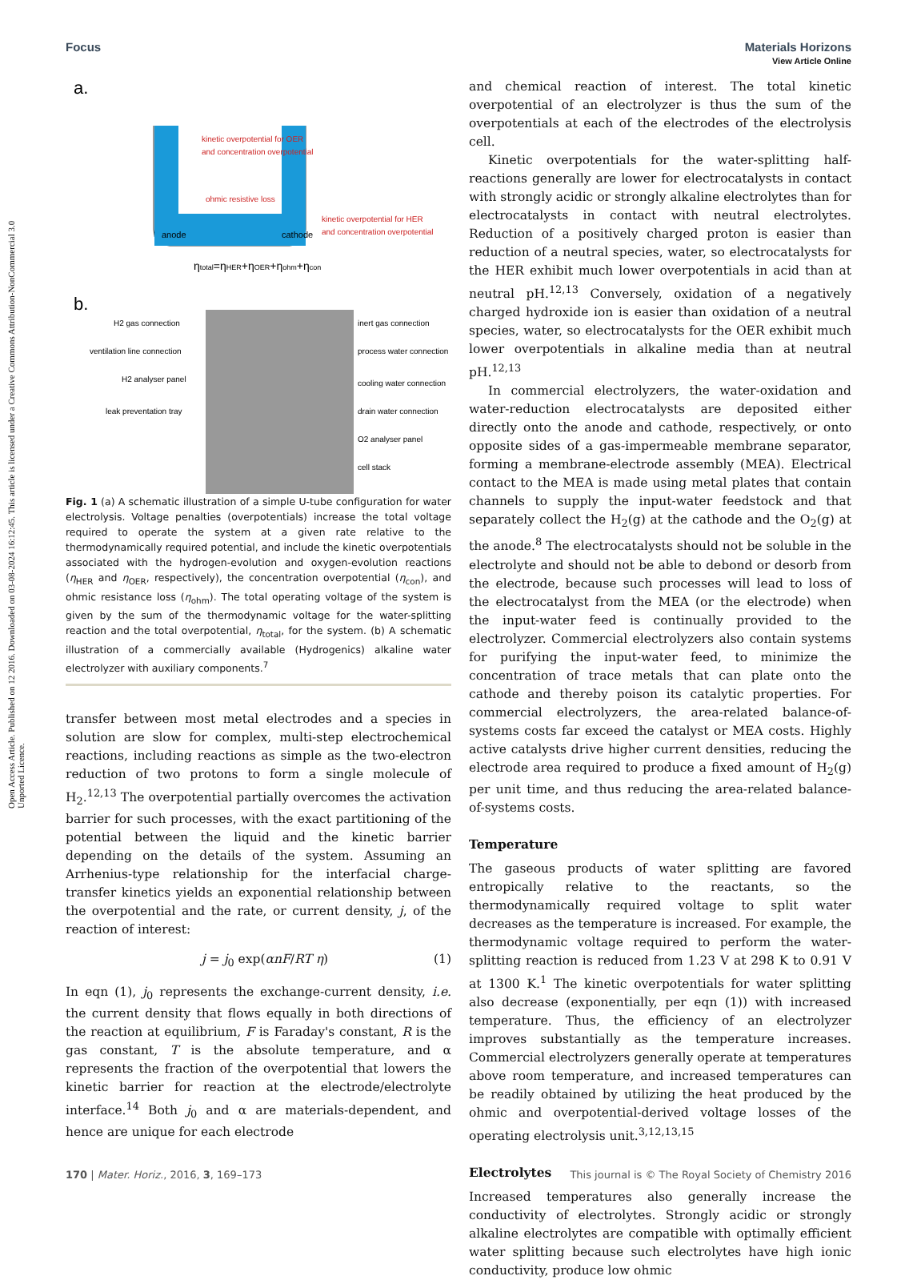View Article Online
Open Access Article. Published on 12 2016. Downloaded on 03-08-2024 16:12:45. This article is licensed under a Creative Commons Attribution-NonCommercial 3.0 Unported Licence.
Focus Materials Horizons
a.
kinetic overpotential for OER
and concentration overpotential
ohmic resistive loss
anode
cathode
kinetic overpotential for HER
and concentration overpotential
ηtotal=ηHER+ηOER+ηohm+ηcon
b.
H2 gas connection
inert gas connection
ventilation line connection
process water connection
H2 analyser panel
cooling water connection
leak preventation tray
drain water connection
O2 analyser panel
cell stack
Fig. 1 (a) A schematic illustration of a simple U-tube configuration for water electrolysis. Voltage penalties (overpotentials) increase the total voltage required to operate the system at a given rate relative to the thermodynamically required potential, and include the kinetic overpotentials associated with the hydrogen-evolution and oxygen-evolution reactions (η<sub>HER</sub> and η<sub>OER</sub>, respectively), the concentration overpotential (η<sub>con</sub>), and ohmic resistance loss (η<sub>ohm</sub>). The total operating voltage of the system is given by the sum of the thermodynamic voltage for the water-splitting reaction and the total overpotential, η<sub>total</sub>, for the system. (b) A schematic illustration of a commercially available (Hydrogenics) alkaline water electrolyzer with auxiliary components.<sup>7</sup>
transfer between most metal electrodes and a species in solution are slow for complex, multi-step electrochemical reactions, including reactions as simple as the two-electron reduction of two protons to form a single molecule of H<sub>2</sub>.<sup>12,13</sup> The overpotential partially overcomes the activation barrier for such processes, with the exact partitioning of the potential between the liquid and the kinetic barrier depending on the details of the system. Assuming an Arrhenius-type relationship for the interfacial charge-transfer kinetics yields an exponential relationship between the overpotential and the rate, or current density, j, of the reaction of interest:
j = j<sub>0</sub> exp(αnF/RT η) (1)
In eqn (1), j<sub>0</sub> represents the exchange-current density, i.e. the current density that flows equally in both directions of the reaction at equilibrium, F is Faraday's constant, R is the gas constant, T is the absolute temperature, and α represents the fraction of the overpotential that lowers the kinetic barrier for reaction at the electrode/electrolyte interface.<sup>14</sup> Both j<sub>0</sub> and α are materials-dependent, and hence are unique for each electrode
and chemical reaction of interest. The total kinetic overpotential of an electrolyzer is thus the sum of the overpotentials at each of the electrodes of the electrolysis cell.
Kinetic overpotentials for the water-splitting half-reactions generally are lower for electrocatalysts in contact with strongly acidic or strongly alkaline electrolytes than for electrocatalysts in contact with neutral electrolytes. Reduction of a positively charged proton is easier than reduction of a neutral species, water, so electrocatalysts for the HER exhibit much lower overpotentials in acid than at neutral pH.<sup>12,13</sup> Conversely, oxidation of a negatively charged hydroxide ion is easier than oxidation of a neutral species, water, so electrocatalysts for the OER exhibit much lower overpotentials in alkaline media than at neutral pH.<sup>12,13</sup>
In commercial electrolyzers, the water-oxidation and water-reduction electrocatalysts are deposited either directly onto the anode and cathode, respectively, or onto opposite sides of a gas-impermeable membrane separator, forming a membrane-electrode assembly (MEA). Electrical contact to the MEA is made using metal plates that contain channels to supply the input-water feedstock and that separately collect the H<sub>2</sub>(g) at the cathode and the O<sub>2</sub>(g) at the anode.<sup>8</sup> The electrocatalysts should not be soluble in the electrolyte and should not be able to debond or desorb from the electrode, because such processes will lead to loss of the electrocatalyst from the MEA (or the electrode) when the input-water feed is continually provided to the electrolyzer. Commercial electrolyzers also contain systems for purifying the input-water feed, to minimize the concentration of trace metals that can plate onto the cathode and thereby poison its catalytic properties. For commercial electrolyzers, the area-related balance-of-systems costs far exceed the catalyst or MEA costs. Highly active catalysts drive higher current densities, reducing the electrode area required to produce a fixed amount of H<sub>2</sub>(g) per unit time, and thus reducing the area-related balance-of-systems costs.
Temperature
The gaseous products of water splitting are favored entropically relative to the reactants, so the thermodynamically required voltage to split water decreases as the temperature is increased. For example, the thermodynamic voltage required to perform the water-splitting reaction is reduced from 1.23 V at 298 K to 0.91 V at 1300 K.<sup>1</sup> The kinetic overpotentials for water splitting also decrease (exponentially, per eqn (1)) with increased temperature. Thus, the efficiency of an electrolyzer improves substantially as the temperature increases. Commercial electrolyzers generally operate at temperatures above room temperature, and increased temperatures can be readily obtained by utilizing the heat produced by the ohmic and overpotential-derived voltage losses of the operating electrolysis unit.<sup>3,12,13,15</sup>
Electrolytes
Increased temperatures also generally increase the conductivity of electrolytes. Strongly acidic or strongly alkaline electrolytes are compatible with optimally efficient water splitting because such electrolytes have high ionic conductivity, produce low ohmic
170 | Mater. Horiz., 2016, 3, 169–173 This journal is © The Royal Society of Chemistry 2016